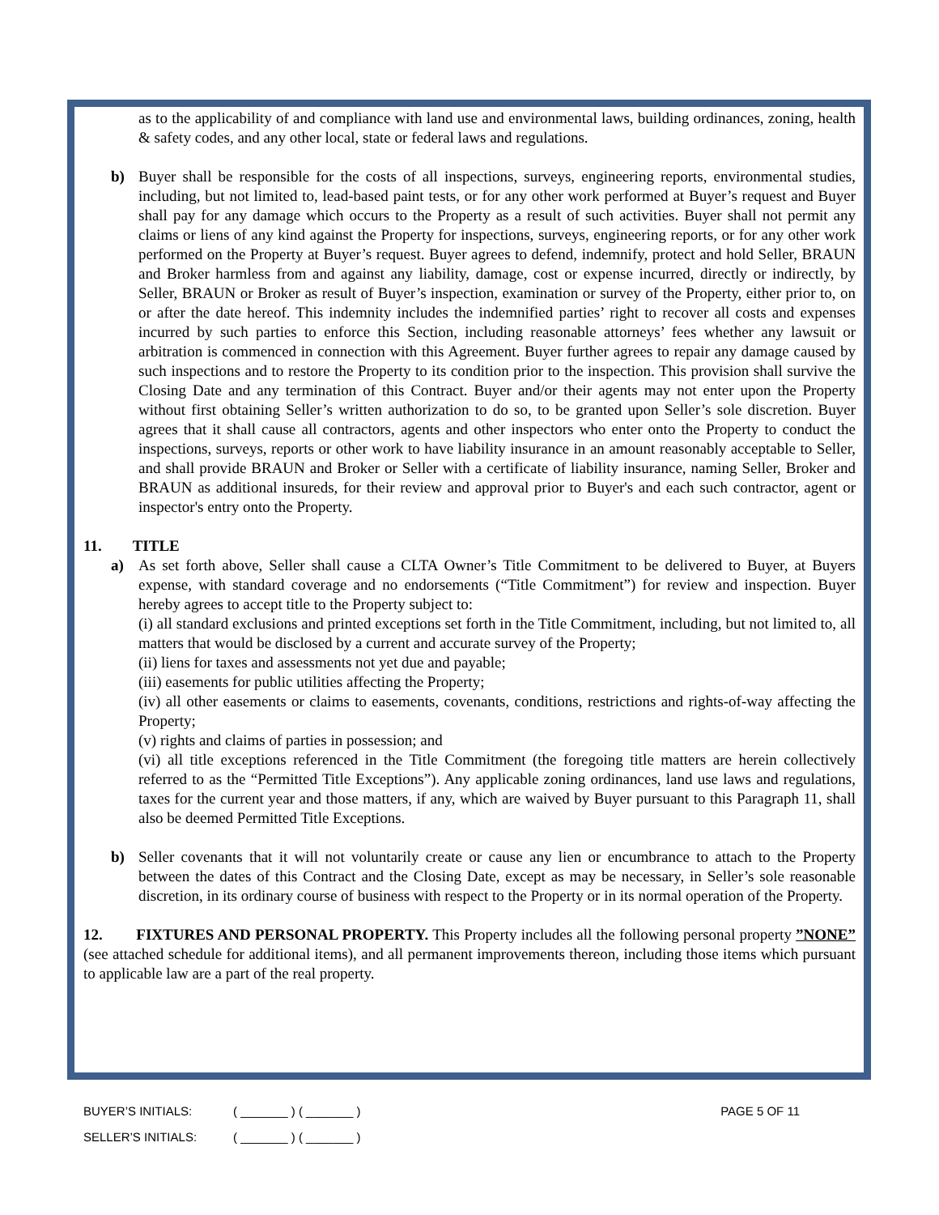as to the applicability of and compliance with land use and environmental laws, building ordinances, zoning, health & safety codes, and any other local, state or federal laws and regulations.
b) Buyer shall be responsible for the costs of all inspections, surveys, engineering reports, environmental studies, including, but not limited to, lead-based paint tests, or for any other work performed at Buyer’s request and Buyer shall pay for any damage which occurs to the Property as a result of such activities. Buyer shall not permit any claims or liens of any kind against the Property for inspections, surveys, engineering reports, or for any other work performed on the Property at Buyer’s request. Buyer agrees to defend, indemnify, protect and hold Seller, BRAUN and Broker harmless from and against any liability, damage, cost or expense incurred, directly or indirectly, by Seller, BRAUN or Broker as result of Buyer’s inspection, examination or survey of the Property, either prior to, on or after the date hereof. This indemnity includes the indemnified parties’ right to recover all costs and expenses incurred by such parties to enforce this Section, including reasonable attorneys’ fees whether any lawsuit or arbitration is commenced in connection with this Agreement. Buyer further agrees to repair any damage caused by such inspections and to restore the Property to its condition prior to the inspection. This provision shall survive the Closing Date and any termination of this Contract. Buyer and/or their agents may not enter upon the Property without first obtaining Seller’s written authorization to do so, to be granted upon Seller’s sole discretion. Buyer agrees that it shall cause all contractors, agents and other inspectors who enter onto the Property to conduct the inspections, surveys, reports or other work to have liability insurance in an amount reasonably acceptable to Seller, and shall provide BRAUN and Broker or Seller with a certificate of liability insurance, naming Seller, Broker and BRAUN as additional insureds, for their review and approval prior to Buyer's and each such contractor, agent or inspector's entry onto the Property.
11. TITLE
a) As set forth above, Seller shall cause a CLTA Owner’s Title Commitment to be delivered to Buyer, at Buyers expense, with standard coverage and no endorsements (“Title Commitment”) for review and inspection. Buyer hereby agrees to accept title to the Property subject to:
(i) all standard exclusions and printed exceptions set forth in the Title Commitment, including, but not limited to, all matters that would be disclosed by a current and accurate survey of the Property;
(ii) liens for taxes and assessments not yet due and payable;
(iii) easements for public utilities affecting the Property;
(iv) all other easements or claims to easements, covenants, conditions, restrictions and rights-of-way affecting the Property;
(v) rights and claims of parties in possession; and
(vi) all title exceptions referenced in the Title Commitment (the foregoing title matters are herein collectively referred to as the “Permitted Title Exceptions”). Any applicable zoning ordinances, land use laws and regulations, taxes for the current year and those matters, if any, which are waived by Buyer pursuant to this Paragraph 11, shall also be deemed Permitted Title Exceptions.
b) Seller covenants that it will not voluntarily create or cause any lien or encumbrance to attach to the Property between the dates of this Contract and the Closing Date, except as may be necessary, in Seller’s sole reasonable discretion, in its ordinary course of business with respect to the Property or in its normal operation of the Property.
12. FIXTURES AND PERSONAL PROPERTY. This Property includes all the following personal property ”NONE” (see attached schedule for additional items), and all permanent improvements thereon, including those items which pursuant to applicable law are a part of the real property.
BUYER’S INITIALS: ( _______ ) ( _______ ) PAGE 5 OF 11
SELLER’S INITIALS: ( _______ ) ( _______ )